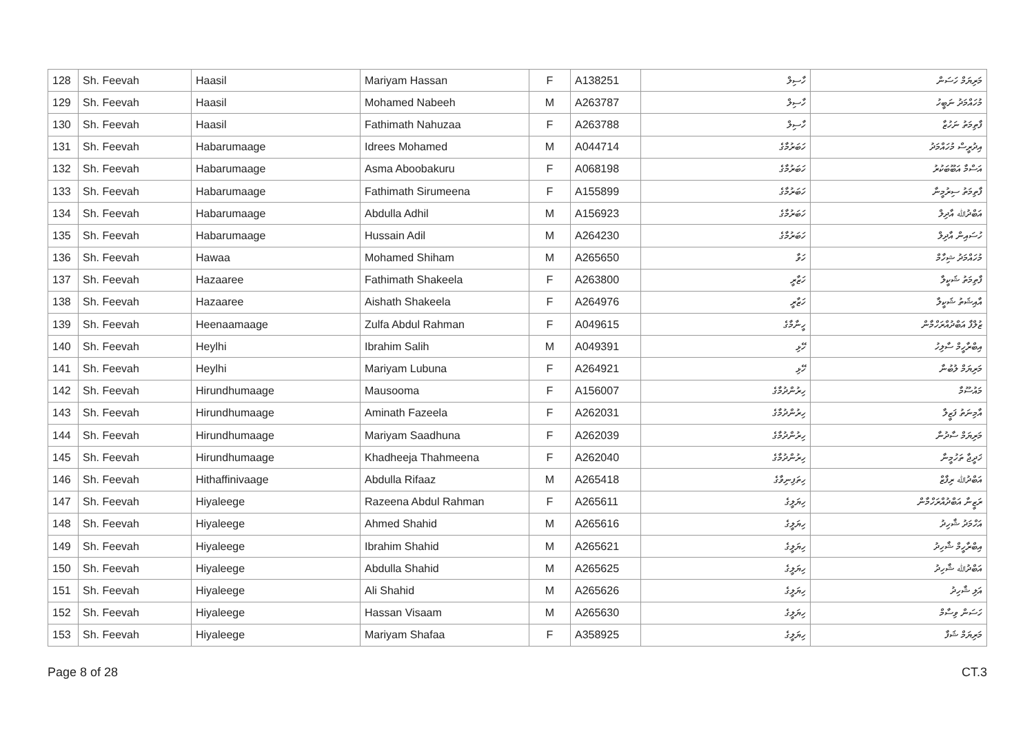| 128 | Sh. Feevah | Haasil | Mariyam Hassan | F | A138251 | ހާސިލް | މަރިޔަމް ހަސަން |
| 129 | Sh. Feevah | Haasil | Mohamed Nabeeh | M | A263787 | ހާސިލް | މުހައްމަދު ނަބީހު |
| 130 | Sh. Feevah | Haasil | Fathimath Nahuzaa | F | A263788 | ހާސިލް | ފާތިމަތު ނަހުޒާ |
| 131 | Sh. Feevah | Habarumaage | Idrees Mohamed | M | A044714 | ހަބަރުމާގެ | އިދުރީސް މުހައްމަދު |
| 132 | Sh. Feevah | Habarumaage | Asma Aboobakuru | F | A068198 | ހަބަރުމާގެ | އަސްމާ އަބޫބަކުރު |
| 133 | Sh. Feevah | Habarumaage | Fathimath Sirumeena | F | A155899 | ހަބަރުމާގެ | ފާތިމަތު ސިރުމީނާ |
| 134 | Sh. Feevah | Habarumaage | Abdulla Adhil | M | A156923 | ހަބަރުމާގެ | އަބްދުﷲ އާދިލް |
| 135 | Sh. Feevah | Habarumaage | Hussain Adil | M | A264230 | ހަބަރުމާގެ | ހުސައިން އާދިލް |
| 136 | Sh. Feevah | Hawaa | Mohamed Shiham | M | A265650 | ހަވާ | މުހައްމަދު ޝިހާމް |
| 137 | Sh. Feevah | Hazaaree | Fathimath Shakeela | F | A263800 | ހަޒާރީ | ފާތިމަތު ޝަކީލާ |
| 138 | Sh. Feevah | Hazaaree | Aishath Shakeela | F | A264976 | ހަޒާރީ | އާއިޝަތު ޝަކީލާ |
| 139 | Sh. Feevah | Heenaamaage | Zulfa Abdul Rahman | F | A049615 | ހީނާމާގެ | ޒުލްފާ އަބްދުއްރަހްމާން |
| 140 | Sh. Feevah | Heylhi | Ibrahim Salih | M | A049391 | ހޭޅި | އިބްރާހީމް ސާލިހު |
| 141 | Sh. Feevah | Heylhi | Mariyam Lubuna | F | A264921 | ހޭޅި | މަރިޔަމް ލުބުނާ |
| 142 | Sh. Feevah | Hirundhumaage | Mausooma | F | A156007 | ހިރުންދުމާގެ | މައުސޫމާ |
| 143 | Sh. Feevah | Hirundhumaage | Aminath Fazeela | F | A262031 | ހިރުންދުމާގެ | އާމިނަތު ފަޒީލާ |
| 144 | Sh. Feevah | Hirundhumaage | Mariyam Saadhuna | F | A262039 | ހިރުންދުމާގެ | މަރިޔަމް ސާދުނާ |
| 145 | Sh. Feevah | Hirundhumaage | Khadheeja Thahmeena | F | A262040 | ހިރުންދުމާގެ | ޚަދީޖާ ތަހުމީނާ |
| 146 | Sh. Feevah | Hithaffinivaage | Abdulla Rifaaz | M | A265418 | ހިތަފިނިވާގެ | އަބްދުﷲ ރިފާޒް |
| 147 | Sh. Feevah | Hiyaleege | Razeena Abdul Rahman | F | A265611 | ހިޔަލީގެ | ރަޒީނާ އަބްދުއްރަހްމާން |
| 148 | Sh. Feevah | Hiyaleege | Ahmed Shahid | M | A265616 | ހިޔަލީގެ | އަހްމަދު ޝާހިދު |
| 149 | Sh. Feevah | Hiyaleege | Ibrahim Shahid | M | A265621 | ހިޔަލީގެ | އިބްރާހީމް ޝާހިދު |
| 150 | Sh. Feevah | Hiyaleege | Abdulla Shahid | M | A265625 | ހިޔަލީގެ | އަބްދުﷲ ޝާހިދު |
| 151 | Sh. Feevah | Hiyaleege | Ali Shahid | M | A265626 | ހިޔަލީގެ | އަލި ޝާހިދު |
| 152 | Sh. Feevah | Hiyaleege | Hassan Visaam | M | A265630 | ހިޔަލީގެ | ހަސަން ވިސާމް |
| 153 | Sh. Feevah | Hiyaleege | Mariyam Shafaa | F | A358925 | ހިޔަލީގެ | މަރިޔަމް ޝަފާ |
Page 8 of 28 CT.3